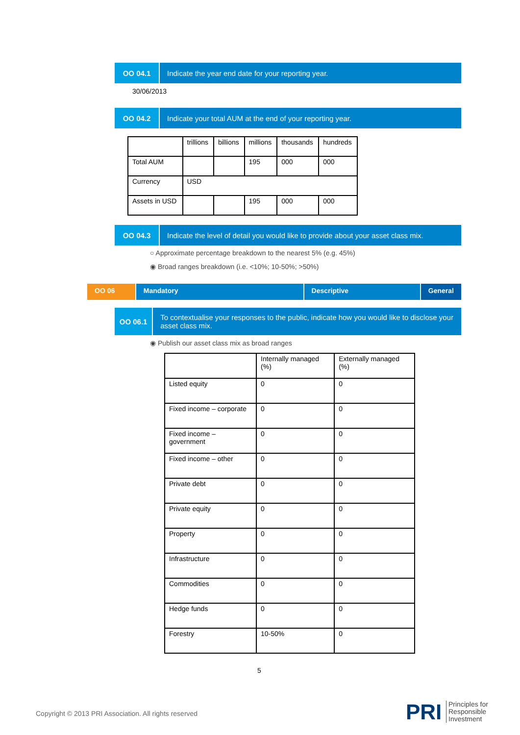OO 04.1 Indicate the year end date for your reporting year.
30/06/2013
OO 04.2 Indicate your total AUM at the end of your reporting year.
| | trillions | billions | millions | thousands | hundreds |
| Total AUM | | | 195 | 000 | 000 |
| Currency | USD | | | | |
| Assets in USD | | | 195 | 000 | 000 |
OO 04.3 Indicate the level of detail you would like to provide about your asset class mix.
○ Approximate percentage breakdown to the nearest 5% (e.g. 45%)
◉ Broad ranges breakdown (i.e. <10%; 10-50%; >50%)
OO 06 Mandatory Descriptive General
OO 06.1 To contextualise your responses to the public, indicate how you would like to disclose your asset class mix.
◉ Publish our asset class mix as broad ranges
| | Internally managed (%) | Externally managed (%) |
| Listed equity | 0 | 0 |
| Fixed income – corporate | 0 | 0 |
| Fixed income – government | 0 | 0 |
| Fixed income – other | 0 | 0 |
| Private debt | 0 | 0 |
| Private equity | 0 | 0 |
| Property | 0 | 0 |
| Infrastructure | 0 | 0 |
| Commodities | 0 | 0 |
| Hedge funds | 0 | 0 |
| Forestry | 10-50% | 0 |
5
Copyright © 2013 PRI Association. All rights reserved
PRI
Principles for
Responsible
Investment